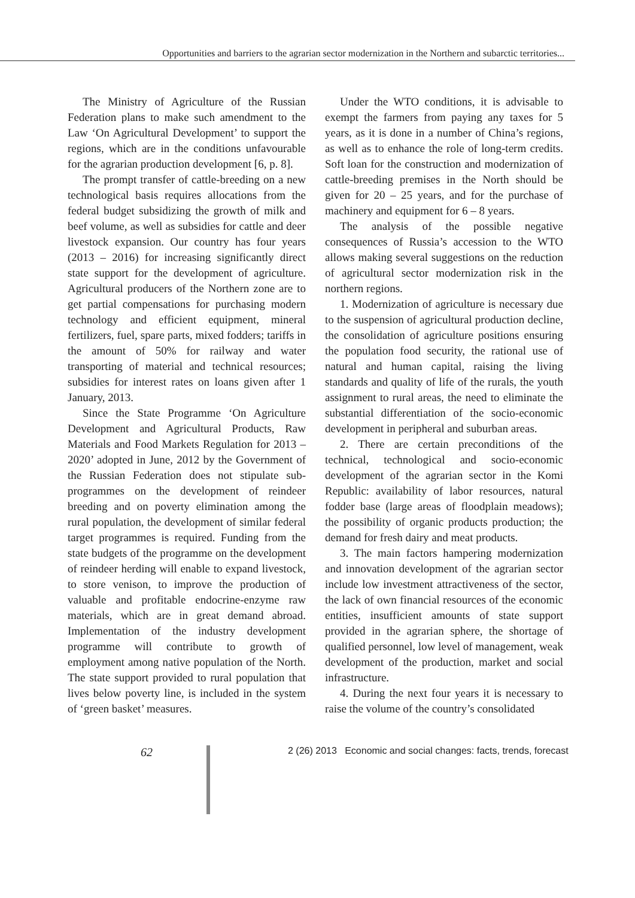Opportunities and barriers to the agrarian sector modernization in the Northern and subarctic territories...
The Ministry of Agriculture of the Russian Federation plans to make such amendment to the Law ‘On Agricultural Development’ to support the regions, which are in the conditions unfavourable for the agrarian production development [6, p. 8].
The prompt transfer of cattle-breeding on a new technological basis requires allocations from the federal budget subsidizing the growth of milk and beef volume, as well as subsidies for cattle and deer livestock expansion. Our country has four years (2013 – 2016) for increasing significantly direct state support for the development of agriculture. Agricultural producers of the Northern zone are to get partial compensations for purchasing modern technology and efficient equipment, mineral fertilizers, fuel, spare parts, mixed fodders; tariffs in the amount of 50% for railway and water transporting of material and technical resources; subsidies for interest rates on loans given after 1 January, 2013.
Since the State Programme ‘On Agriculture Development and Agricultural Products, Raw Materials and Food Markets Regulation for 2013 – 2020’ adopted in June, 2012 by the Government of the Russian Federation does not stipulate sub-programmes on the development of reindeer breeding and on poverty elimination among the rural population, the development of similar federal target programmes is required. Funding from the state budgets of the programme on the development of reindeer herding will enable to expand livestock, to store venison, to improve the production of valuable and profitable endocrine-enzyme raw materials, which are in great demand abroad. Implementation of the industry development programme will contribute to growth of employment among native population of the North. The state support provided to rural population that lives below poverty line, is included in the system of ‘green basket’ measures.
Under the WTO conditions, it is advisable to exempt the farmers from paying any taxes for 5 years, as it is done in a number of China’s regions, as well as to enhance the role of long-term credits. Soft loan for the construction and modernization of cattle-breeding premises in the North should be given for 20 – 25 years, and for the purchase of machinery and equipment for 6 – 8 years.
The analysis of the possible negative consequences of Russia’s accession to the WTO allows making several suggestions on the reduction of agricultural sector modernization risk in the northern regions.
1. Modernization of agriculture is necessary due to the suspension of agricultural production decline, the consolidation of agriculture positions ensuring the population food security, the rational use of natural and human capital, raising the living standards and quality of life of the rurals, the youth assignment to rural areas, the need to eliminate the substantial differentiation of the socio-economic development in peripheral and suburban areas.
2. There are certain preconditions of the technical, technological and socio-economic development of the agrarian sector in the Komi Republic: availability of labor resources, natural fodder base (large areas of floodplain meadows); the possibility of organic products production; the demand for fresh dairy and meat products.
3. The main factors hampering modernization and innovation development of the agrarian sector include low investment attractiveness of the sector, the lack of own financial resources of the economic entities, insufficient amounts of state support provided in the agrarian sphere, the shortage of qualified personnel, low level of management, weak development of the production, market and social infrastructure.
4. During the next four years it is necessary to raise the volume of the country’s consolidated
62
2 (26) 2013 Economic and social changes: facts, trends, forecast